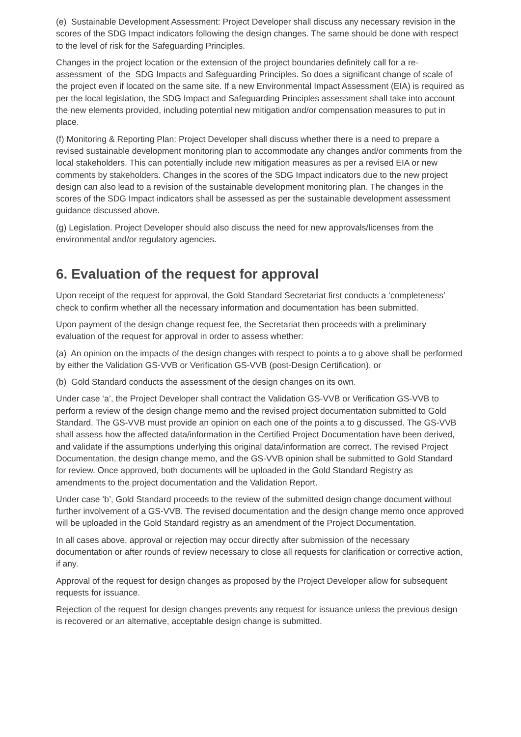(e) Sustainable Development Assessment: Project Developer shall discuss any necessary revision in the scores of the SDG Impact indicators following the design changes. The same should be done with respect to the level of risk for the Safeguarding Principles.
Changes in the project location or the extension of the project boundaries definitely call for a re-assessment of the SDG Impacts and Safeguarding Principles. So does a significant change of scale of the project even if located on the same site. If a new Environmental Impact Assessment (EIA) is required as per the local legislation, the SDG Impact and Safeguarding Principles assessment shall take into account the new elements provided, including potential new mitigation and/or compensation measures to put in place.
(f) Monitoring & Reporting Plan: Project Developer shall discuss whether there is a need to prepare a revised sustainable development monitoring plan to accommodate any changes and/or comments from the local stakeholders. This can potentially include new mitigation measures as per a revised EIA or new comments by stakeholders. Changes in the scores of the SDG Impact indicators due to the new project design can also lead to a revision of the sustainable development monitoring plan. The changes in the scores of the SDG Impact indicators shall be assessed as per the sustainable development assessment guidance discussed above.
(g) Legislation. Project Developer should also discuss the need for new approvals/licenses from the environmental and/or regulatory agencies.
6. Evaluation of the request for approval
Upon receipt of the request for approval, the Gold Standard Secretariat first conducts a ‘completeness’ check to confirm whether all the necessary information and documentation has been submitted.
Upon payment of the design change request fee, the Secretariat then proceeds with a preliminary evaluation of the request for approval in order to assess whether:
(a) An opinion on the impacts of the design changes with respect to points a to g above shall be performed by either the Validation GS-VVB or Verification GS-VVB (post-Design Certification), or
(b) Gold Standard conducts the assessment of the design changes on its own.
Under case ‘a’, the Project Developer shall contract the Validation GS-VVB or Verification GS-VVB to perform a review of the design change memo and the revised project documentation submitted to Gold Standard. The GS-VVB must provide an opinion on each one of the points a to g discussed. The GS-VVB shall assess how the affected data/information in the Certified Project Documentation have been derived, and validate if the assumptions underlying this original data/information are correct. The revised Project Documentation, the design change memo, and the GS-VVB opinion shall be submitted to Gold Standard for review. Once approved, both documents will be uploaded in the Gold Standard Registry as amendments to the project documentation and the Validation Report.
Under case ‘b’, Gold Standard proceeds to the review of the submitted design change document without further involvement of a GS-VVB. The revised documentation and the design change memo once approved will be uploaded in the Gold Standard registry as an amendment of the Project Documentation.
In all cases above, approval or rejection may occur directly after submission of the necessary documentation or after rounds of review necessary to close all requests for clarification or corrective action, if any.
Approval of the request for design changes as proposed by the Project Developer allow for subsequent requests for issuance.
Rejection of the request for design changes prevents any request for issuance unless the previous design is recovered or an alternative, acceptable design change is submitted.